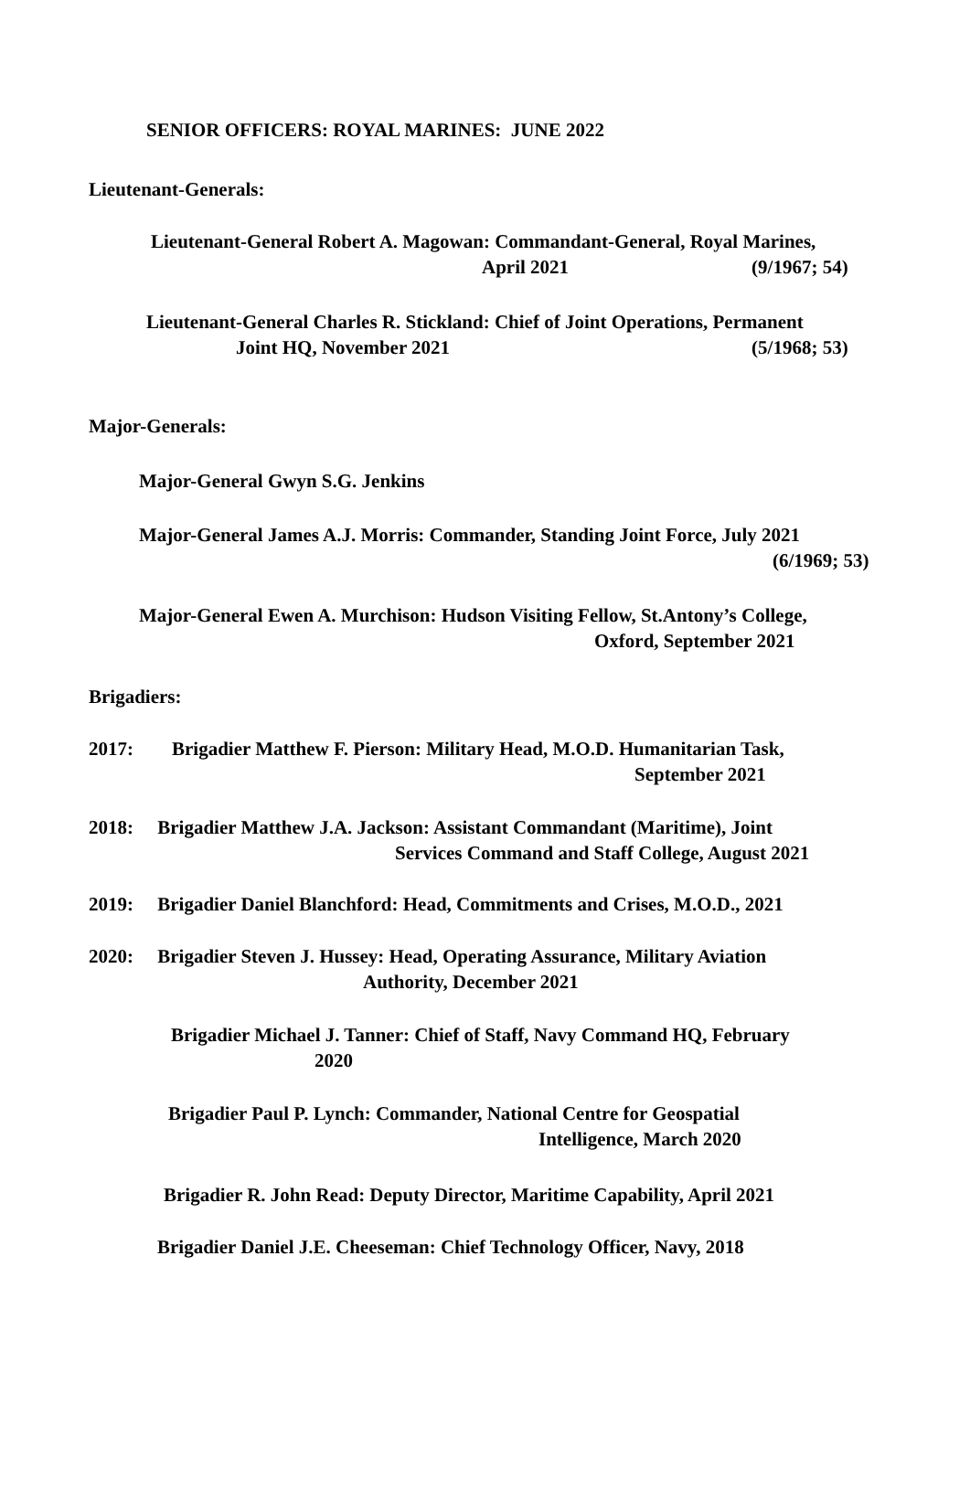SENIOR OFFICERS: ROYAL MARINES: JUNE 2022
Lieutenant-Generals:
Lieutenant-General Robert A. Magowan: Commandant-General, Royal Marines,
April 2021 (9/1967; 54)
Lieutenant-General Charles R. Stickland: Chief of Joint Operations, Permanent
Joint HQ, November 2021 (5/1968; 53)
Major-Generals:
Major-General Gwyn S.G. Jenkins
Major-General James A.J. Morris: Commander, Standing Joint Force, July 2021
(6/1969; 53)
Major-General Ewen A. Murchison: Hudson Visiting Fellow, St.Antony’s College,
Oxford, September 2021
Brigadiers:
2017: Brigadier Matthew F. Pierson: Military Head, M.O.D. Humanitarian Task,
September 2021
2018: Brigadier Matthew J.A. Jackson: Assistant Commandant (Maritime), Joint
Services Command and Staff College, August 2021
2019: Brigadier Daniel Blanchford: Head, Commitments and Crises, M.O.D., 2021
2020: Brigadier Steven J. Hussey: Head, Operating Assurance, Military Aviation
Authority, December 2021
Brigadier Michael J. Tanner: Chief of Staff, Navy Command HQ, February
2020
Brigadier Paul P. Lynch: Commander, National Centre for Geospatial
Intelligence, March 2020
Brigadier R. John Read: Deputy Director, Maritime Capability, April 2021
Brigadier Daniel J.E. Cheeseman: Chief Technology Officer, Navy, 2018